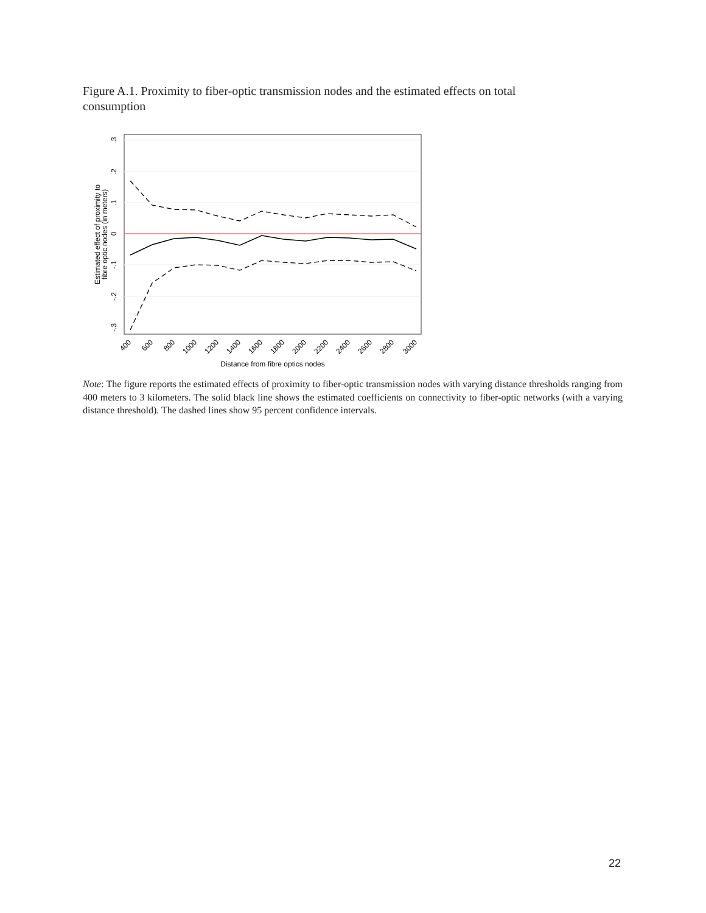Figure A.1. Proximity to fiber-optic transmission nodes and the estimated effects on total consumption
.3
.2
.1
0
-.1
-.2
-.3
Estimated effect of proximity to
fibre optic nodes (in meters)
400
600
800
1000
1200
1400
1600
1800
2000
2200
2400
2600
2800
3000
Distance from fibre optics nodes
Note: The figure reports the estimated effects of proximity to fiber-optic transmission nodes with varying distance thresholds ranging from 400 meters to 3 kilometers. The solid black line shows the estimated coefficients on connectivity to fiber-optic networks (with a varying distance threshold). The dashed lines show 95 percent confidence intervals.
22